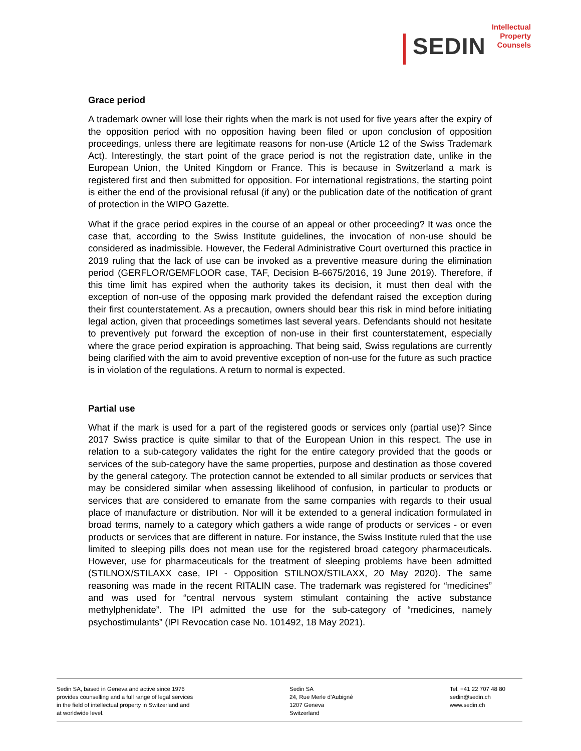SEDIN
Intellectual
Property
Counsels
Grace period
A trademark owner will lose their rights when the mark is not used for five years after the expiry of the opposition period with no opposition having been filed or upon conclusion of opposition proceedings, unless there are legitimate reasons for non-use (Article 12 of the Swiss Trademark Act). Interestingly, the start point of the grace period is not the registration date, unlike in the European Union, the United Kingdom or France. This is because in Switzerland a mark is registered first and then submitted for opposition. For international registrations, the starting point is either the end of the provisional refusal (if any) or the publication date of the notification of grant of protection in the WIPO Gazette.
What if the grace period expires in the course of an appeal or other proceeding? It was once the case that, according to the Swiss Institute guidelines, the invocation of non-use should be considered as inadmissible. However, the Federal Administrative Court overturned this practice in 2019 ruling that the lack of use can be invoked as a preventive measure during the elimination period (GERFLOR/GEMFLOOR case, TAF, Decision B-6675/2016, 19 June 2019). Therefore, if this time limit has expired when the authority takes its decision, it must then deal with the exception of non-use of the opposing mark provided the defendant raised the exception during their first counterstatement. As a precaution, owners should bear this risk in mind before initiating legal action, given that proceedings sometimes last several years. Defendants should not hesitate to preventively put forward the exception of non-use in their first counterstatement, especially where the grace period expiration is approaching. That being said, Swiss regulations are currently being clarified with the aim to avoid preventive exception of non-use for the future as such practice is in violation of the regulations. A return to normal is expected.
Partial use
What if the mark is used for a part of the registered goods or services only (partial use)? Since 2017 Swiss practice is quite similar to that of the European Union in this respect. The use in relation to a sub-category validates the right for the entire category provided that the goods or services of the sub-category have the same properties, purpose and destination as those covered by the general category. The protection cannot be extended to all similar products or services that may be considered similar when assessing likelihood of confusion, in particular to products or services that are considered to emanate from the same companies with regards to their usual place of manufacture or distribution. Nor will it be extended to a general indication formulated in broad terms, namely to a category which gathers a wide range of products or services - or even products or services that are different in nature. For instance, the Swiss Institute ruled that the use limited to sleeping pills does not mean use for the registered broad category pharmaceuticals. However, use for pharmaceuticals for the treatment of sleeping problems have been admitted (STILNOX/STILAXX case, IPI - Opposition STILNOX/STILAXX, 20 May 2020). The same reasoning was made in the recent RITALIN case. The trademark was registered for “medicines” and was used for “central nervous system stimulant containing the active substance methylphenidate”. The IPI admitted the use for the sub-category of “medicines, namely psychostimulants” (IPI Revocation case No. 101492, 18 May 2021).
Sedin SA, based in Geneva and active since 1976
provides counselling and a full range of legal services
in the field of intellectual property in Switzerland and
at worldwide level.
Sedin SA
24, Rue Merle d’Aubigné
1207 Geneva
Switzerland
Tel. +41 22 707 48 80
sedin@sedin.ch
www.sedin.ch